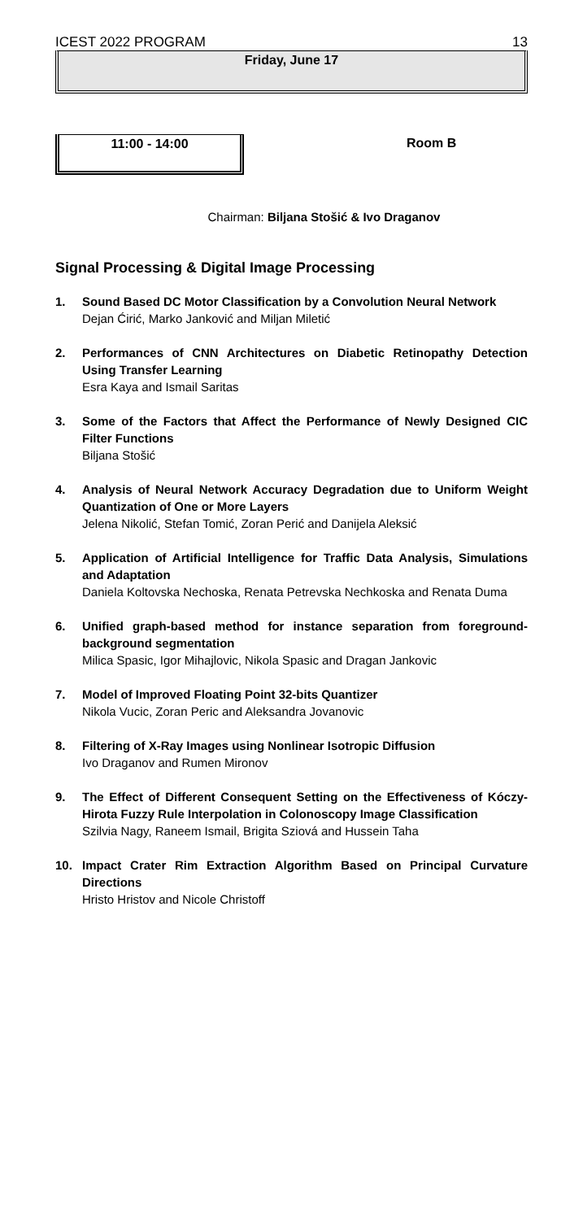ICEST 2022 PROGRAM 13
Friday, June 17
11:00 - 14:00
Room B
Chairman: Biljana Stošić & Ivo Draganov
Signal Processing & Digital Image Processing
1. Sound Based DC Motor Classification by a Convolution Neural Network
Dejan Ćirić, Marko Janković and Miljan Miletić
2. Performances of CNN Architectures on Diabetic Retinopathy Detection Using Transfer Learning
Esra Kaya and Ismail Saritas
3. Some of the Factors that Affect the Performance of Newly Designed CIC Filter Functions
Biljana Stošić
4. Analysis of Neural Network Accuracy Degradation due to Uniform Weight Quantization of One or More Layers
Jelena Nikolić, Stefan Tomić, Zoran Perić and Danijela Aleksić
5. Application of Artificial Intelligence for Traffic Data Analysis, Simulations and Adaptation
Daniela Koltovska Nechoska, Renata Petrevska Nechkoska and Renata Duma
6. Unified graph-based method for instance separation from foreground-background segmentation
Milica Spasic, Igor Mihajlovic, Nikola Spasic and Dragan Jankovic
7. Model of Improved Floating Point 32-bits Quantizer
Nikola Vucic, Zoran Peric and Aleksandra Jovanovic
8. Filtering of X-Ray Images using Nonlinear Isotropic Diffusion
Ivo Draganov and Rumen Mironov
9. The Effect of Different Consequent Setting on the Effectiveness of Kóczy-Hirota Fuzzy Rule Interpolation in Colonoscopy Image Classification
Szilvia Nagy, Raneem Ismail, Brigita Sziová and Hussein Taha
10. Impact Crater Rim Extraction Algorithm Based on Principal Curvature Directions
Hristo Hristov and Nicole Christoff